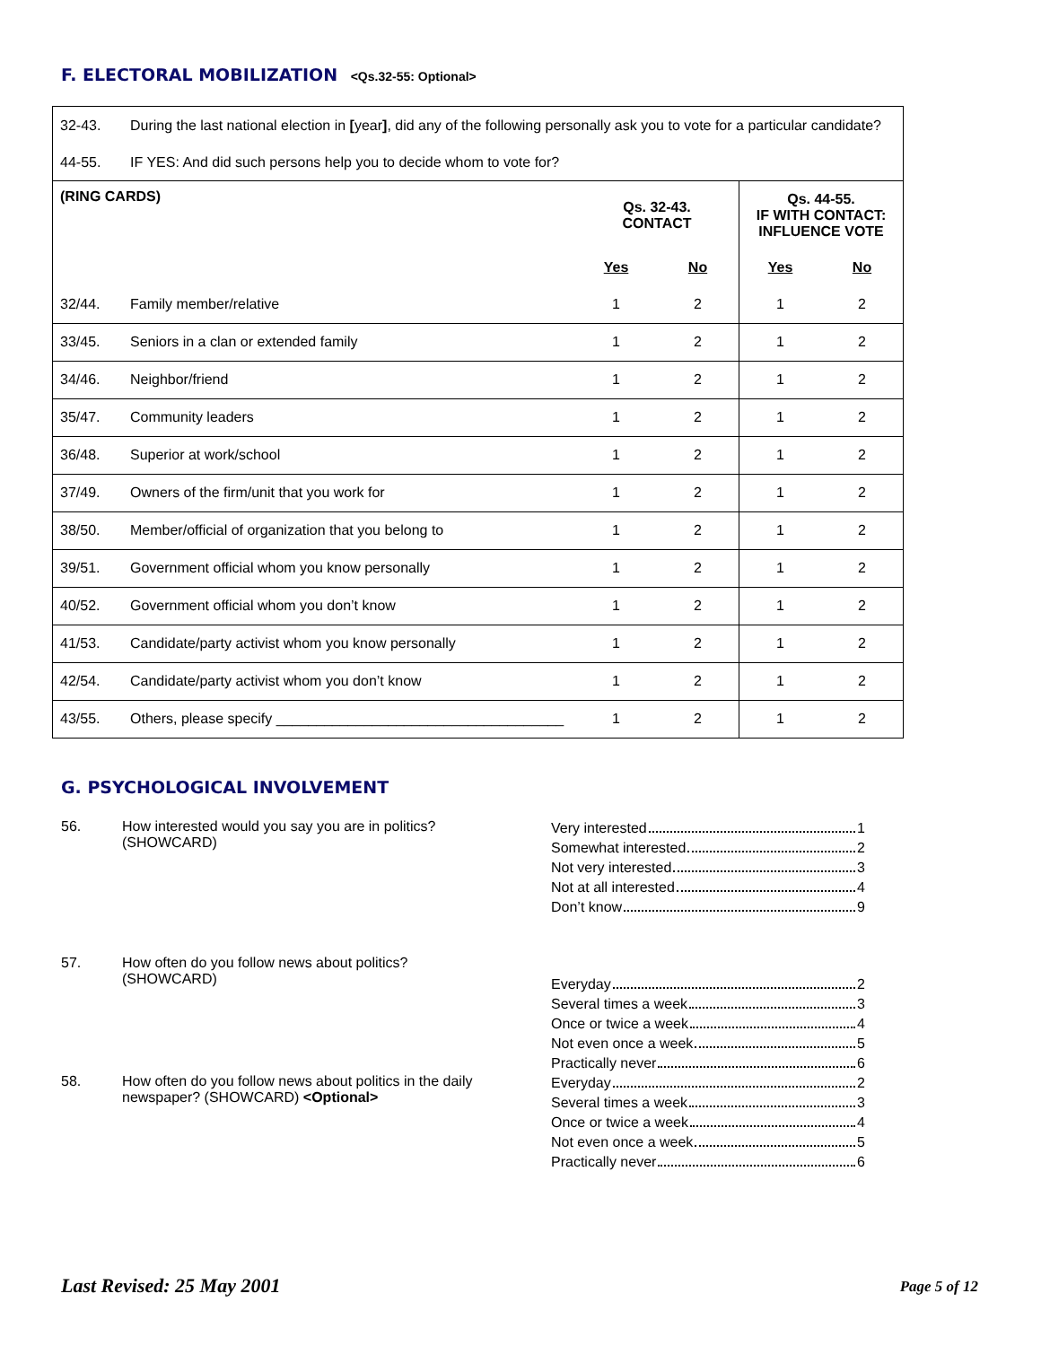F. ELECTORAL MOBILIZATION <Qs.32-55: Optional>
| 32-43. | During the last national election in [ year ] , did any of the following personally ask you to vote for a particular candidate? | | | | |
| 44-55. | IF YES: And did such persons help you to decide whom to vote for? | | | | |
| (RING CARDS) | | Qs. 32-43. CONTACT | | Qs. 44-55. IF WITH CONTACT: INFLUENCE VOTE | |
| | | Yes | No | Yes | No |
| 32/44. | Family member/relative | 1 | 2 | 1 | 2 |
| 33/45. | Seniors in a clan or extended family | 1 | 2 | 1 | 2 |
| 34/46. | Neighbor/friend | 1 | 2 | 1 | 2 |
| 35/47. | Community leaders | 1 | 2 | 1 | 2 |
| 36/48. | Superior at work/school | 1 | 2 | 1 | 2 |
| 37/49. | Owners of the firm/unit that you work for | 1 | 2 | 1 | 2 |
| 38/50. | Member/official of organization that you belong to | 1 | 2 | 1 | 2 |
| 39/51. | Government official whom you know personally | 1 | 2 | 1 | 2 |
| 40/52. | Government official whom you don’t know | 1 | 2 | 1 | 2 |
| 41/53. | Candidate/party activist whom you know personally | 1 | 2 | 1 | 2 |
| 42/54. | Candidate/party activist whom you don’t know | 1 | 2 | 1 | 2 |
| 43/55. | Others, please specify ____________________________________ | 1 | 2 | 1 | 2 |
G. PSYCHOLOGICAL INVOLVEMENT
56. How interested would you say you are in politics?
(SHOWCARD)
Very interested 1
Somewhat interested 2
Not very interested 3
Not at all interested 4
Don’t know 9
57. How often do you follow news about politics?
(SHOWCARD)
Everyday 2
Several times a week 3
Once or twice a week 4
Not even once a week 5
Practically never 6
58. How often do you follow news about politics in the daily newspaper? (SHOWCARD) <Optional>
Everyday 2
Several times a week 3
Once or twice a week 4
Not even once a week 5
Practically never 6
Last Revised: 25 May 2001 Page 5 of 12